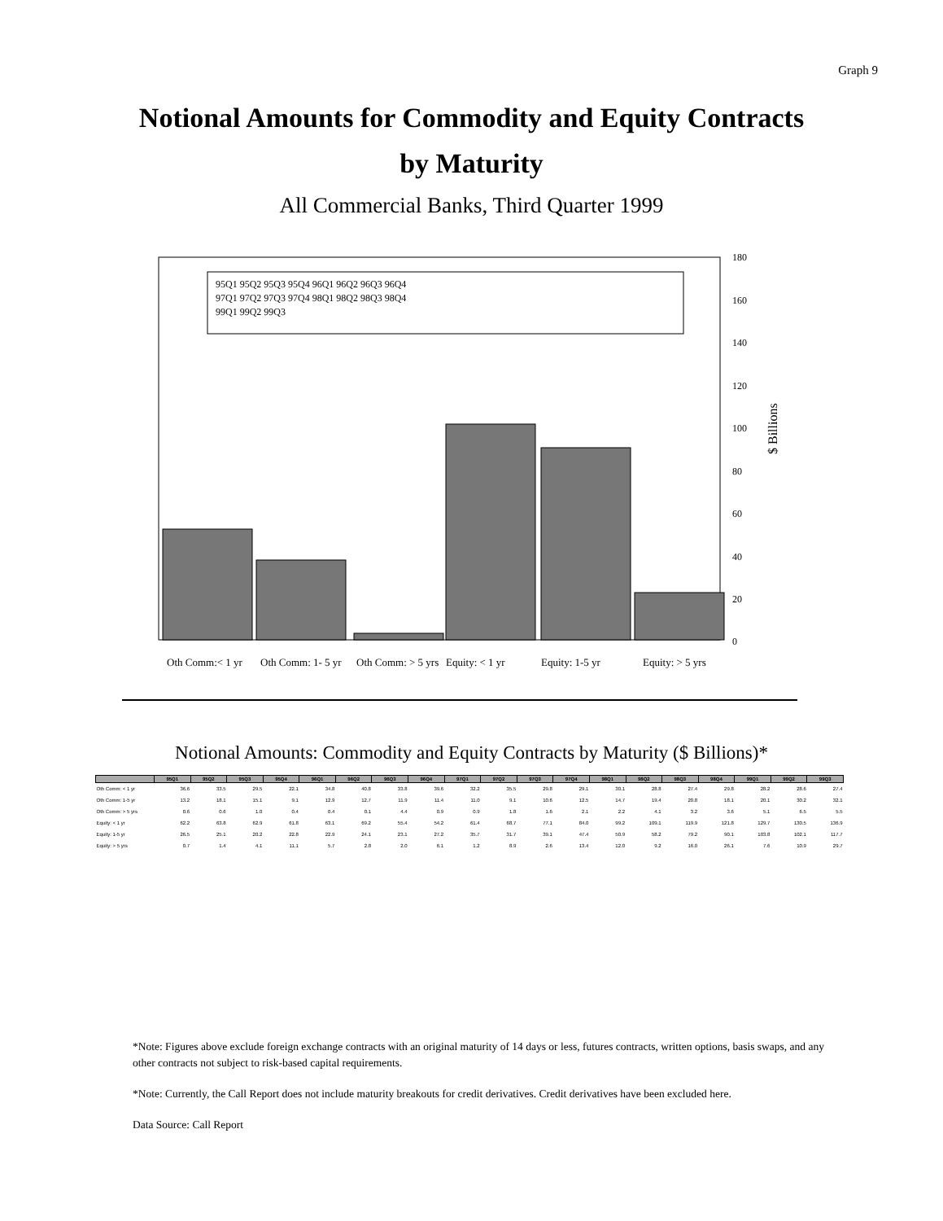Graph 9
Notional Amounts for Commodity and Equity Contracts
by Maturity
All Commercial Banks, Third Quarter 1999
95Q1 95Q2 95Q3 95Q4 96Q1 96Q2 96Q3 96Q4
97Q1 97Q2 97Q3 97Q4 98Q1 98Q2 98Q3 98Q4
99Q1 99Q2 99Q3
180
160
140
120
100
80
60
40
20
0
$ Billions
Oth Comm:< 1 yr
Oth Comm: 1- 5 yr
Oth Comm: > 5 yrs
Equity: < 1 yr
Equity: 1-5 yr
Equity: > 5 yrs
Notional Amounts: Commodity and Equity Contracts by Maturity ($ Billions)*
| | 95Q1 | 95Q2 | 95Q3 | 95Q4 | 96Q1 | 96Q2 | 96Q3 | 96Q4 | 97Q1 | 97Q2 | 97Q3 | 97Q4 | 98Q1 | 98Q2 | 98Q3 | 98Q4 | 99Q1 | 99Q2 | 99Q3 |
| --- | --- | --- | --- | --- | --- | --- | --- | --- | --- | --- | --- | --- | --- | --- | --- | --- | --- | --- | --- |
| Oth Comm: < 1 yr | 36.6 | 33.5 | 29.5 | 22.1 | 34.8 | 40.8 | 33.8 | 39.6 | 32.2 | 35.5 | 29.8 | 29.1 | 30.1 | 28.8 | 27.4 | 29.8 | 28.2 | 28.6 | 27.4 |
| Oth Comm: 1-5 yr | 13.2 | 18.1 | 15.1 | 9.1 | 12.9 | 12.7 | 11.9 | 11.4 | 11.0 | 9.1 | 10.6 | 12.5 | 14.7 | 19.4 | 20.8 | 18.1 | 20.1 | 30.2 | 32.1 |
| Oth Comm: > 5 yrs | 0.6 | 0.6 | 1.0 | 0.4 | 0.4 | 0.1 | 4.4 | 0.9 | 0.9 | 1.8 | 1.6 | 2.1 | 2.2 | 4.1 | 3.2 | 3.6 | 5.1 | 6.5 | 5.5 |
| Equity: < 1 yr | 62.2 | 63.8 | 62.9 | 61.8 | 63.1 | 69.2 | 55.4 | 54.2 | 61.4 | 68.7 | 77.1 | 84.0 | 99.2 | 109.1 | 119.9 | 121.8 | 129.7 | 130.5 | 136.9 |
| Equity: 1-5 yr | 26.5 | 25.1 | 20.2 | 22.8 | 22.9 | 24.1 | 23.1 | 27.2 | 35.7 | 31.7 | 39.1 | 47.4 | 50.9 | 58.2 | 79.2 | 90.1 | 103.8 | 102.1 | 117.7 |
| Equity: > 5 yrs | 0.7 | 1.4 | 4.1 | 11.1 | 5.7 | 2.8 | 2.0 | 6.1 | 1.2 | 8.9 | 2.6 | 13.4 | 12.0 | 9.2 | 16.0 | 26.1 | 7.6 | 10.9 | 29.7 |
*Note: Figures above exclude foreign exchange contracts with an original maturity of 14 days or less, futures contracts, written options, basis swaps, and any other contracts not subject to risk-based capital requirements.
*Note: Currently, the Call Report does not include maturity breakouts for credit derivatives. Credit derivatives have been excluded here.
Data Source: Call Report